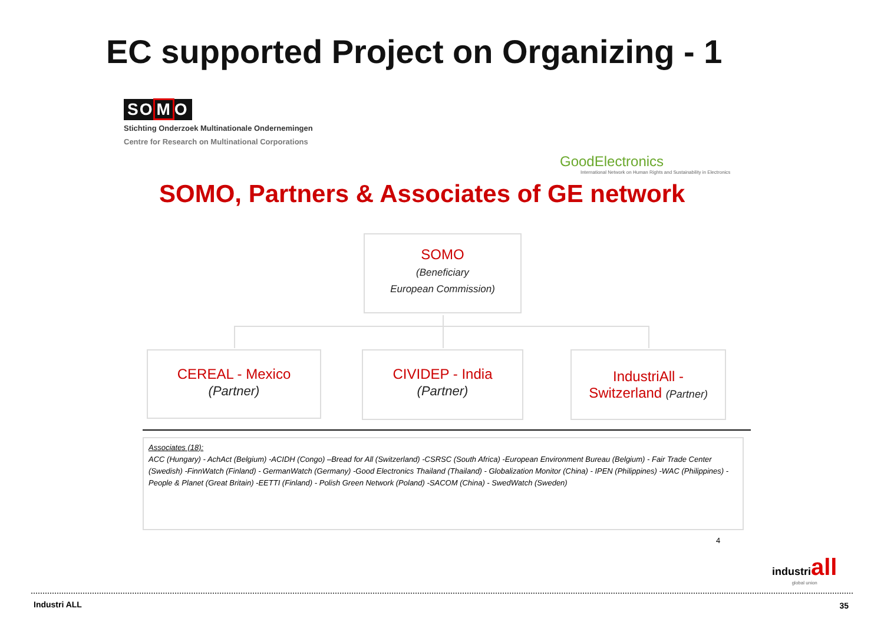EC supported Project on Organizing - 1
SOMO
Stichting Onderzoek Multinationale Ondernemingen
Centre for Research on Multinational Corporations
GoodElectronics
International Network on Human Rights and Sustainability in Electronics
SOMO, Partners & Associates of GE network
SOMO
(Beneficiary
European Commission)
CEREAL - Mexico
(Partner)
CIVIDEP - India
(Partner)
IndustriAll -
Switzerland (Partner)
Associates (18):
ACC (Hungary) - AchAct (Belgium) -ACIDH (Congo) –Bread for All (Switzerland) -CSRSC (South Africa) -European Environment Bureau (Belgium) - Fair Trade Center (Swedish) -FinnWatch (Finland) - GermanWatch (Germany) -Good Electronics Thailand (Thailand) - Globalization Monitor (China) - IPEN (Philippines) -WAC (Philippines) - People & Planet (Great Britain) -EETTI (Finland) - Polish Green Network (Poland) -SACOM (China) - SwedWatch (Sweden)
4
industriall
global union
Industri ALL 35